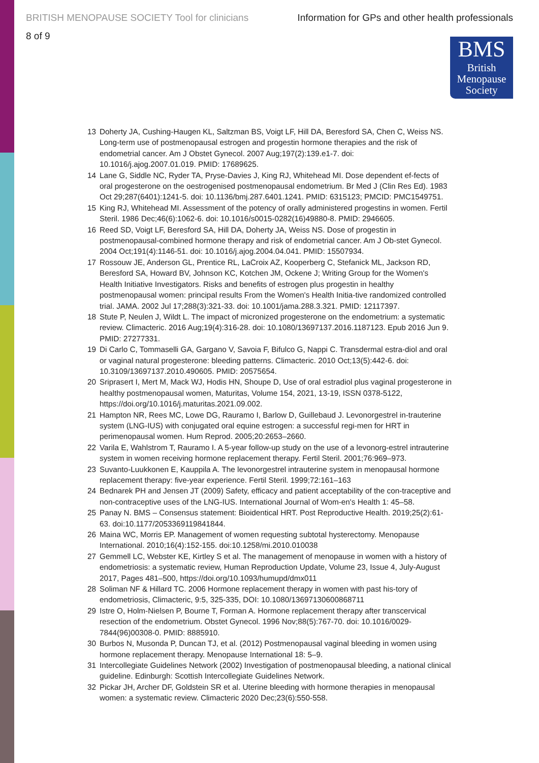BRITISH MENOPAUSE SOCIETY Tool for clinicians Information for GPs and other health professionals
8 of 9
BMS
British
Menopause
Society
13 Doherty JA, Cushing-Haugen KL, Saltzman BS, Voigt LF, Hill DA, Beresford SA, Chen C, Weiss NS. Long-term use of postmenopausal estrogen and progestin hormone therapies and the risk of endometrial cancer. Am J Obstet Gynecol. 2007 Aug;197(2):139.e1-7. doi: 10.1016/j.ajog.2007.01.019. PMID: 17689625.
14 Lane G, Siddle NC, Ryder TA, Pryse-Davies J, King RJ, Whitehead MI. Dose dependent ef-fects of oral progesterone on the oestrogenised postmenopausal endometrium. Br Med J (Clin Res Ed). 1983 Oct 29;287(6401):1241-5. doi: 10.1136/bmj.287.6401.1241. PMID: 6315123; PMCID: PMC1549751.
15 King RJ, Whitehead MI. Assessment of the potency of orally administered progestins in women. Fertil Steril. 1986 Dec;46(6):1062-6. doi: 10.1016/s0015-0282(16)49880-8. PMID: 2946605.
16 Reed SD, Voigt LF, Beresford SA, Hill DA, Doherty JA, Weiss NS. Dose of progestin in postmenopausal-combined hormone therapy and risk of endometrial cancer. Am J Ob-stet Gynecol. 2004 Oct;191(4):1146-51. doi: 10.1016/j.ajog.2004.04.041. PMID: 15507934.
17 Rossouw JE, Anderson GL, Prentice RL, LaCroix AZ, Kooperberg C, Stefanick ML, Jackson RD, Beresford SA, Howard BV, Johnson KC, Kotchen JM, Ockene J; Writing Group for the Women's Health Initiative Investigators. Risks and benefits of estrogen plus progestin in healthy postmenopausal women: principal results From the Women's Health Initia-tive randomized controlled trial. JAMA. 2002 Jul 17;288(3):321-33. doi: 10.1001/jama.288.3.321. PMID: 12117397.
18 Stute P, Neulen J, Wildt L. The impact of micronized progesterone on the endometrium: a systematic review. Climacteric. 2016 Aug;19(4):316-28. doi: 10.1080/13697137.2016.1187123. Epub 2016 Jun 9. PMID: 27277331.
19 Di Carlo C, Tommaselli GA, Gargano V, Savoia F, Bifulco G, Nappi C. Transdermal estra-diol and oral or vaginal natural progesterone: bleeding patterns. Climacteric. 2010 Oct;13(5):442-6. doi: 10.3109/13697137.2010.490605. PMID: 20575654.
20 Sriprasert I, Mert M, Mack WJ, Hodis HN, Shoupe D, Use of oral estradiol plus vaginal progesterone in healthy postmenopausal women, Maturitas, Volume 154, 2021, 13-19, ISSN 0378-5122, https://doi.org/10.1016/j.maturitas.2021.09.002.
21 Hampton NR, Rees MC, Lowe DG, Rauramo I, Barlow D, Guillebaud J. Levonorgestrel in-trauterine system (LNG-IUS) with conjugated oral equine estrogen: a successful regi-men for HRT in perimenopausal women. Hum Reprod. 2005;20:2653–2660.
22 Varila E, Wahlstrom T, Rauramo I. A 5-year follow-up study on the use of a levonorg-estrel intrauterine system in women receiving hormone replacement therapy. Fertil Steril. 2001;76:969–973.
23 Suvanto-Luukkonen E, Kauppila A. The levonorgestrel intrauterine system in menopausal hormone replacement therapy: five-year experience. Fertil Steril. 1999;72:161–163
24 Bednarek PH and Jensen JT (2009) Safety, efficacy and patient acceptability of the con-traceptive and non-contraceptive uses of the LNG-IUS. International Journal of Wom-en's Health 1: 45–58.
25 Panay N. BMS – Consensus statement: Bioidentical HRT. Post Reproductive Health. 2019;25(2):61-63. doi:10.1177/2053369119841844.
26 Maina WC, Morris EP. Management of women requesting subtotal hysterectomy. Menopause International. 2010;16(4):152-155. doi:10.1258/mi.2010.010038
27 Gemmell LC, Webster KE, Kirtley S et al. The management of menopause in women with a history of endometriosis: a systematic review, Human Reproduction Update, Volume 23, Issue 4, July-August 2017, Pages 481–500, https://doi.org/10.1093/humupd/dmx011
28 Soliman NF & Hillard TC. 2006 Hormone replacement therapy in women with past his-tory of endometriosis, Climacteric, 9:5, 325-335, DOI: 10.1080/13697130600868711
29 Istre O, Holm-Nielsen P, Bourne T, Forman A. Hormone replacement therapy after transcervical resection of the endometrium. Obstet Gynecol. 1996 Nov;88(5):767-70. doi: 10.1016/0029-7844(96)00308-0. PMID: 8885910.
30 Burbos N, Musonda P, Duncan TJ, et al. (2012) Postmenopausal vaginal bleeding in women using hormone replacement therapy. Menopause International 18: 5–9.
31 Intercollegiate Guidelines Network (2002) Investigation of postmenopausal bleeding, a national clinical guideline. Edinburgh: Scottish Intercollegiate Guidelines Network.
32 Pickar JH, Archer DF, Goldstein SR et al. Uterine bleeding with hormone therapies in menopausal women: a systematic review. Climacteric 2020 Dec;23(6):550-558.